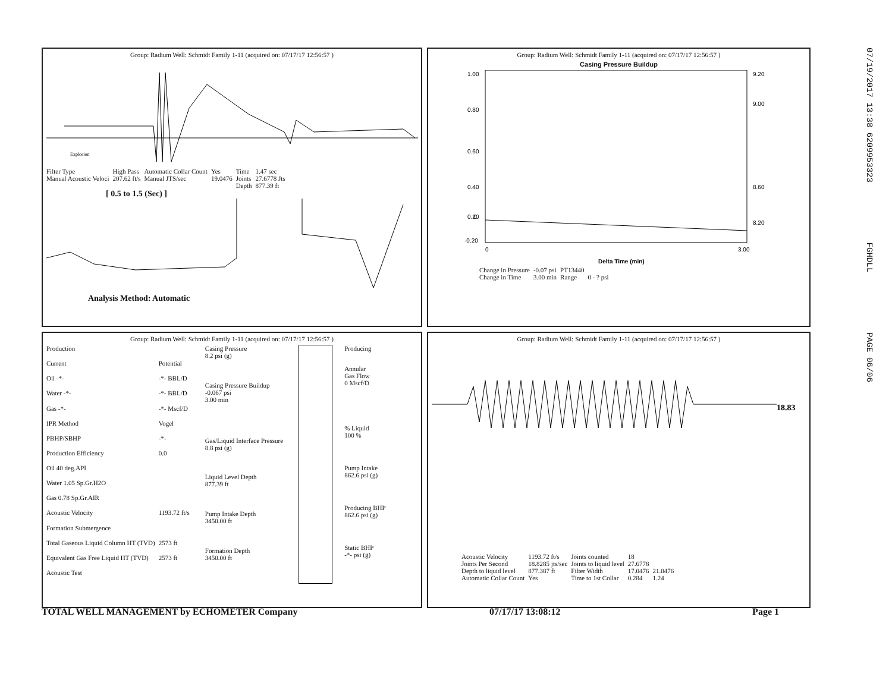Group: Radium Well: Schmidt Family 1-11 (acquired on: 07/17/17 12:56:57 )
Explosion
| Filter Type | High Pass | Automatic Collar Count | Yes | Time | 1.47 sec |
| Manual Acoustic Veloci | 207.62 ft/s | Manual JTS/sec | 19.0476 | Joints | 27.6778 Jts |
| | | | | Depth | 877.39 ft |
[ 0.5 to 1.5 (Sec) ]
Analysis Method: Automatic
Group: Radium Well: Schmidt Family 1-11 (acquired on: 07/17/17 12:56:57 )
Casing Pressure Buildup
1.00
0.80
0.60
0.40
0.20
0
-0.20
9.20
9.00
8.60
8.20
0
3.00
Delta Time (min)
| Change in Pressure | -0.07 psi | PT13440 | |
| Change in Time | 3.00 min | Range | 0 - ? psi |
Group: Radium Well: Schmidt Family 1-11 (acquired on: 07/17/17 12:56:57 )
| Production | |
| Current | Potential |
| Oil -*- | -*- BBL/D |
| Water -*- | -*- BBL/D |
| Gas -*- | -*- Mscf/D |
| IPR Method | Vogel |
| PBHP/SBHP | -*- |
| Production Efficiency | 0.0 |
| Oil 40 deg.API | |
| Water 1.05 Sp.Gr.H2O | |
| Gas 0.78 Sp.Gr.AIR | |
| Acoustic Velocity | 1193.72 ft/s |
| Formation Submergence | |
| Total Gaseous Liquid Column HT (TVD) | 2573 ft |
| Equivalent Gas Free Liquid HT (TVD) | 2573 ft |
| Acoustic Test | |
| Casing Pressure 8.2 psi (g) |
| Casing Pressure Buildup -0.067 psi 3.00 min |
| Gas/Liquid Interface Pressure 8.8 psi (g) |
| Liquid Level Depth 877.39 ft |
| Pump Intake Depth 3450.00 ft |
| Formation Depth 3450.00 ft |
| Producing |
| Annular Gas Flow 0 Mscf/D |
| % Liquid 100 % |
| Pump Intake 862.6 psi (g) |
| Producing BHP 862.6 psi (g) |
| Static BHP -*- psi (g) |
Group: Radium Well: Schmidt Family 1-11 (acquired on: 07/17/17 12:56:57 )
18.83
| Acoustic Velocity | 1193.72 ft/s | Joints counted | 18 | |
| Joints Per Second | 18.8285 jts/sec | Joints to liquid level | 27.6778 | |
| Depth to liquid level | 877.387 ft | Filter Width | 17.0476 | 21.0476 |
| Automatic Collar Count | Yes | Time to 1st Collar | 0.284 | 1.24 |
TOTAL WELL MANAGEMENT by ECHOMETER Company 07/17/17 13:08:12 Page 1
07/19/2017 13:38 6209953323 FGHDLL PAGE 06/06